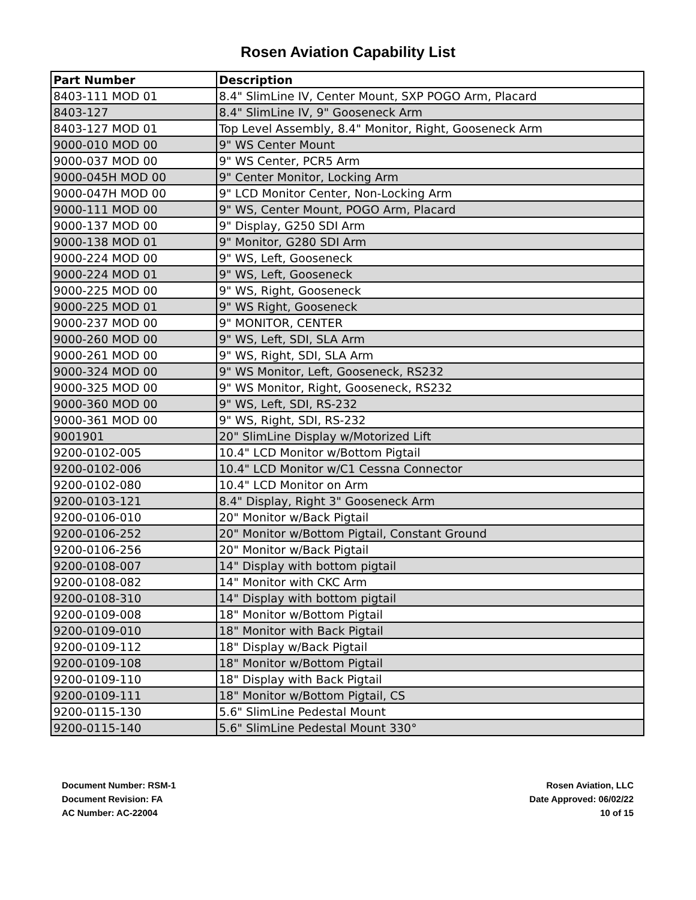Rosen Aviation Capability List
| Part Number | Description |
| --- | --- |
| 8403-111 MOD 01 | 8.4" SlimLine IV, Center Mount, SXP POGO Arm, Placard |
| 8403-127 | 8.4" SlimLine IV, 9" Gooseneck Arm |
| 8403-127 MOD 01 | Top Level Assembly, 8.4" Monitor, Right, Gooseneck Arm |
| 9000-010 MOD 00 | 9" WS Center Mount |
| 9000-037 MOD 00 | 9" WS Center, PCR5 Arm |
| 9000-045H MOD 00 | 9" Center Monitor, Locking Arm |
| 9000-047H MOD 00 | 9" LCD Monitor Center, Non-Locking Arm |
| 9000-111 MOD 00 | 9" WS, Center Mount, POGO Arm, Placard |
| 9000-137 MOD 00 | 9" Display, G250 SDI Arm |
| 9000-138 MOD 01 | 9" Monitor, G280 SDI Arm |
| 9000-224 MOD 00 | 9" WS, Left, Gooseneck |
| 9000-224 MOD 01 | 9" WS, Left, Gooseneck |
| 9000-225 MOD 00 | 9" WS, Right, Gooseneck |
| 9000-225 MOD 01 | 9" WS Right, Gooseneck |
| 9000-237 MOD 00 | 9" MONITOR, CENTER |
| 9000-260 MOD 00 | 9" WS, Left, SDI, SLA Arm |
| 9000-261 MOD 00 | 9" WS, Right, SDI, SLA Arm |
| 9000-324 MOD 00 | 9" WS Monitor, Left, Gooseneck, RS232 |
| 9000-325 MOD 00 | 9" WS Monitor, Right, Gooseneck, RS232 |
| 9000-360 MOD 00 | 9" WS, Left, SDI, RS-232 |
| 9000-361 MOD 00 | 9" WS, Right, SDI, RS-232 |
| 9001901 | 20" SlimLine Display w/Motorized Lift |
| 9200-0102-005 | 10.4" LCD Monitor w/Bottom Pigtail |
| 9200-0102-006 | 10.4" LCD Monitor w/C1 Cessna Connector |
| 9200-0102-080 | 10.4" LCD Monitor on Arm |
| 9200-0103-121 | 8.4" Display, Right 3" Gooseneck Arm |
| 9200-0106-010 | 20" Monitor w/Back Pigtail |
| 9200-0106-252 | 20" Monitor w/Bottom Pigtail, Constant Ground |
| 9200-0106-256 | 20" Monitor w/Back Pigtail |
| 9200-0108-007 | 14" Display with bottom pigtail |
| 9200-0108-082 | 14" Monitor with CKC Arm |
| 9200-0108-310 | 14" Display with bottom pigtail |
| 9200-0109-008 | 18" Monitor w/Bottom Pigtail |
| 9200-0109-010 | 18" Monitor with Back Pigtail |
| 9200-0109-112 | 18" Display w/Back Pigtail |
| 9200-0109-108 | 18" Monitor w/Bottom Pigtail |
| 9200-0109-110 | 18" Display with Back Pigtail |
| 9200-0109-111 | 18" Monitor w/Bottom Pigtail, CS |
| 9200-0115-130 | 5.6" SlimLine Pedestal Mount |
| 9200-0115-140 | 5.6" SlimLine Pedestal Mount 330° |
Document Number: RSM-1
Document Revision: FA
AC Number: AC-22004
Rosen Aviation, LLC
Date Approved: 06/02/22
10 of 15